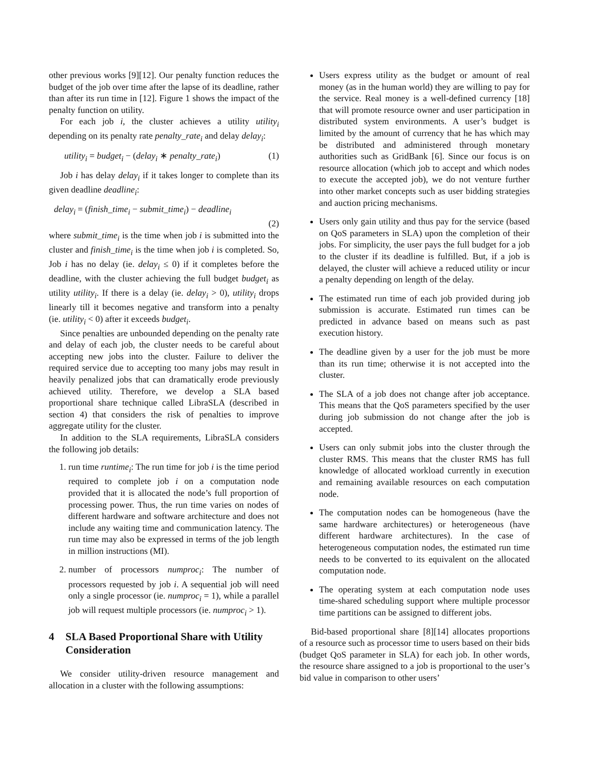other previous works [9][12]. Our penalty function reduces the budget of the job over time after the lapse of its deadline, rather than after its run time in [12]. Figure 1 shows the impact of the penalty function on utility.
For each job i, the cluster achieves a utility utility<sub>i</sub> depending on its penalty rate penalty_rate<sub>i</sub> and delay delay<sub>i</sub>:
utility<sub>i</sub> = budget<sub>i</sub> − (delay<sub>i</sub> ∗ penalty_rate<sub>i</sub>) (1)
Job i has delay delay<sub>i</sub> if it takes longer to complete than its given deadline deadline<sub>i</sub>:
delay<sub>i</sub> = (finish_time<sub>i</sub> − submit_time<sub>i</sub>) − deadline<sub>i</sub>
(2)
where submit_time<sub>i</sub> is the time when job i is submitted into the cluster and finish_time<sub>i</sub> is the time when job i is completed. So, Job i has no delay (ie. delay<sub>i</sub> ≤ 0) if it completes before the deadline, with the cluster achieving the full budget budget<sub>i</sub> as utility utility<sub>i</sub>. If there is a delay (ie. delay<sub>i</sub> > 0), utility<sub>i</sub> drops linearly till it becomes negative and transform into a penalty (ie. utility<sub>i</sub> < 0) after it exceeds budget<sub>i</sub>.
Since penalties are unbounded depending on the penalty rate and delay of each job, the cluster needs to be careful about accepting new jobs into the cluster. Failure to deliver the required service due to accepting too many jobs may result in heavily penalized jobs that can dramatically erode previously achieved utility. Therefore, we develop a SLA based proportional share technique called LibraSLA (described in section 4) that considers the risk of penalties to improve aggregate utility for the cluster.
In addition to the SLA requirements, LibraSLA considers the following job details:
1. run time runtime<sub>i</sub>: The run time for job i is the time period required to complete job i on a computation node provided that it is allocated the node’s full proportion of processing power. Thus, the run time varies on nodes of different hardware and software architecture and does not include any waiting time and communication latency. The run time may also be expressed in terms of the job length in million instructions (MI).
2. number of processors numproc<sub>i</sub>: The number of processors requested by job i. A sequential job will need only a single processor (ie. numproc<sub>i</sub> = 1), while a parallel job will request multiple processors (ie. numproc<sub>i</sub> > 1).
4 SLA Based Proportional Share with Utility Consideration
We consider utility-driven resource management and allocation in a cluster with the following assumptions:
Users express utility as the budget or amount of real money (as in the human world) they are willing to pay for the service. Real money is a well-defined currency [18] that will promote resource owner and user participation in distributed system environments. A user’s budget is limited by the amount of currency that he has which may be distributed and administered through monetary authorities such as GridBank [6]. Since our focus is on resource allocation (which job to accept and which nodes to execute the accepted job), we do not venture further into other market concepts such as user bidding strategies and auction pricing mechanisms.
Users only gain utility and thus pay for the service (based on QoS parameters in SLA) upon the completion of their jobs. For simplicity, the user pays the full budget for a job to the cluster if its deadline is fulfilled. But, if a job is delayed, the cluster will achieve a reduced utility or incur a penalty depending on length of the delay.
The estimated run time of each job provided during job submission is accurate. Estimated run times can be predicted in advance based on means such as past execution history.
The deadline given by a user for the job must be more than its run time; otherwise it is not accepted into the cluster.
The SLA of a job does not change after job acceptance. This means that the QoS parameters specified by the user during job submission do not change after the job is accepted.
Users can only submit jobs into the cluster through the cluster RMS. This means that the cluster RMS has full knowledge of allocated workload currently in execution and remaining available resources on each computation node.
The computation nodes can be homogeneous (have the same hardware architectures) or heterogeneous (have different hardware architectures). In the case of heterogeneous computation nodes, the estimated run time needs to be converted to its equivalent on the allocated computation node.
The operating system at each computation node uses time-shared scheduling support where multiple processor time partitions can be assigned to different jobs.
Bid-based proportional share [8][14] allocates proportions of a resource such as processor time to users based on their bids (budget QoS parameter in SLA) for each job. In other words, the resource share assigned to a job is proportional to the user’s bid value in comparison to other users’